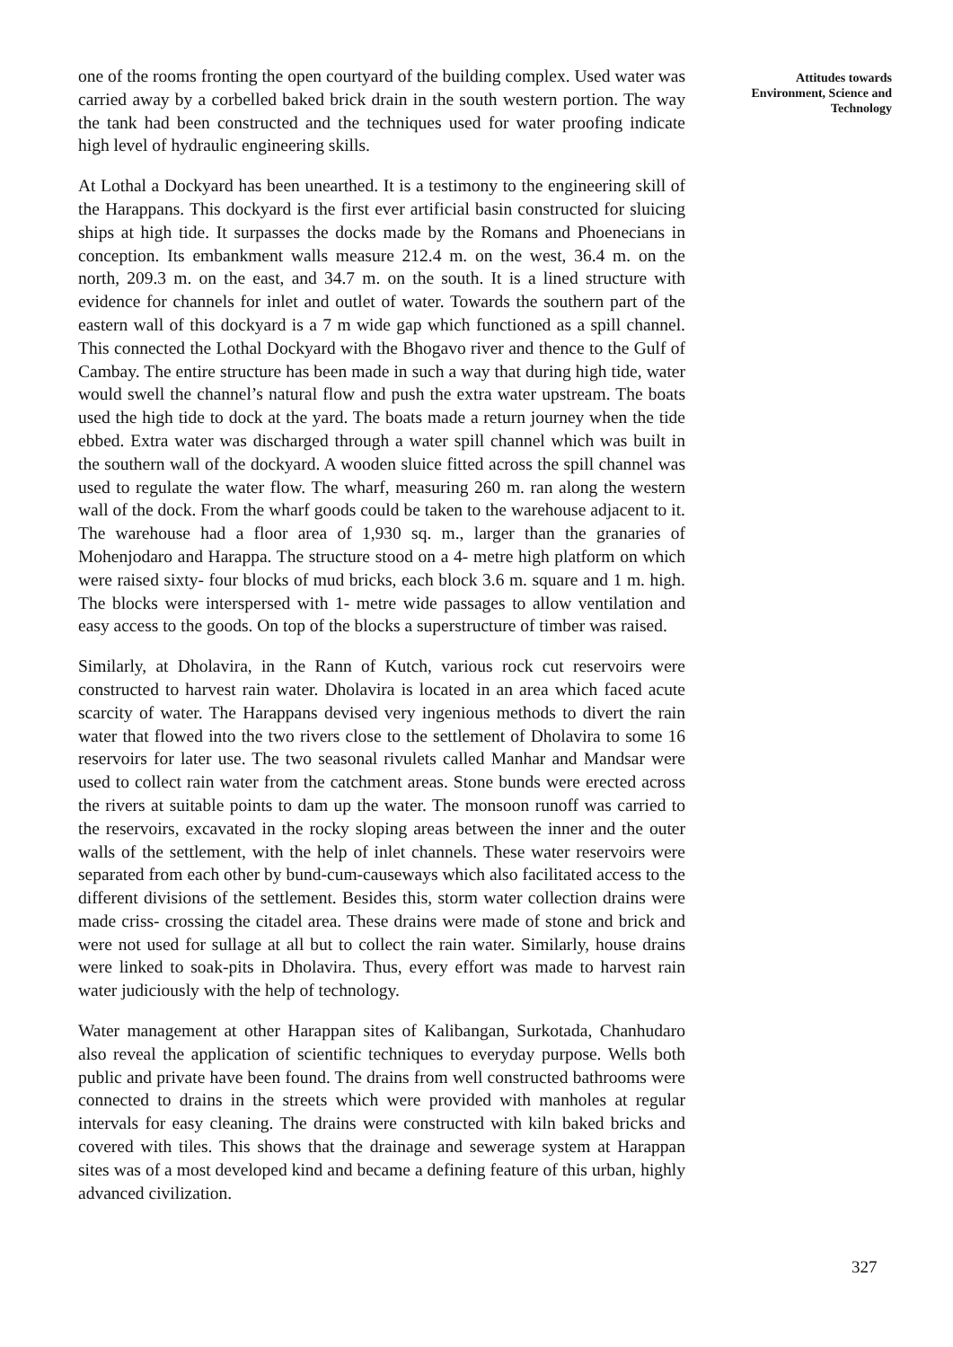one of the rooms fronting the open courtyard of the building complex. Used water was carried away by a corbelled baked brick drain in the south western portion. The way the tank had been constructed and the techniques used for water proofing indicate high level of hydraulic engineering skills.
At Lothal a Dockyard has been unearthed. It is a testimony to the engineering skill of the Harappans. This dockyard is the first ever artificial basin constructed for sluicing ships at high tide. It surpasses the docks made by the Romans and Phoenecians in conception. Its embankment walls measure 212.4 m. on the west, 36.4 m. on the north, 209.3 m. on the east, and 34.7 m. on the south. It is a lined structure with evidence for channels for inlet and outlet of water. Towards the southern part of the eastern wall of this dockyard is a 7 m wide gap which functioned as a spill channel. This connected the Lothal Dockyard with the Bhogavo river and thence to the Gulf of Cambay. The entire structure has been made in such a way that during high tide, water would swell the channel’s natural flow and push the extra water upstream. The boats used the high tide to dock at the yard. The boats made a return journey when the tide ebbed. Extra water was discharged through a water spill channel which was built in the southern wall of the dockyard. A wooden sluice fitted across the spill channel was used to regulate the water flow. The wharf, measuring 260 m. ran along the western wall of the dock. From the wharf goods could be taken to the warehouse adjacent to it. The warehouse had a floor area of 1,930 sq. m., larger than the granaries of Mohenjodaro and Harappa. The structure stood on a 4- metre high platform on which were raised sixty- four blocks of mud bricks, each block 3.6 m. square and 1 m. high. The blocks were interspersed with 1- metre wide passages to allow ventilation and easy access to the goods. On top of the blocks a superstructure of timber was raised.
Similarly, at Dholavira, in the Rann of Kutch, various rock cut reservoirs were constructed to harvest rain water. Dholavira is located in an area which faced acute scarcity of water. The Harappans devised very ingenious methods to divert the rain water that flowed into the two rivers close to the settlement of Dholavira to some 16 reservoirs for later use. The two seasonal rivulets called Manhar and Mandsar were used to collect rain water from the catchment areas. Stone bunds were erected across the rivers at suitable points to dam up the water. The monsoon runoff was carried to the reservoirs, excavated in the rocky sloping areas between the inner and the outer walls of the settlement, with the help of inlet channels. These water reservoirs were separated from each other by bund-cum-causeways which also facilitated access to the different divisions of the settlement. Besides this, storm water collection drains were made criss- crossing the citadel area. These drains were made of stone and brick and were not used for sullage at all but to collect the rain water. Similarly, house drains were linked to soak-pits in Dholavira. Thus, every effort was made to harvest rain water judiciously with the help of technology.
Water management at other Harappan sites of Kalibangan, Surkotada, Chanhudaro also reveal the application of scientific techniques to everyday purpose. Wells both public and private have been found. The drains from well constructed bathrooms were connected to drains in the streets which were provided with manholes at regular intervals for easy cleaning. The drains were constructed with kiln baked bricks and covered with tiles. This shows that the drainage and sewerage system at Harappan sites was of a most developed kind and became a defining feature of this urban, highly advanced civilization.
Attitudes towards
Environment, Science and
Technology
327